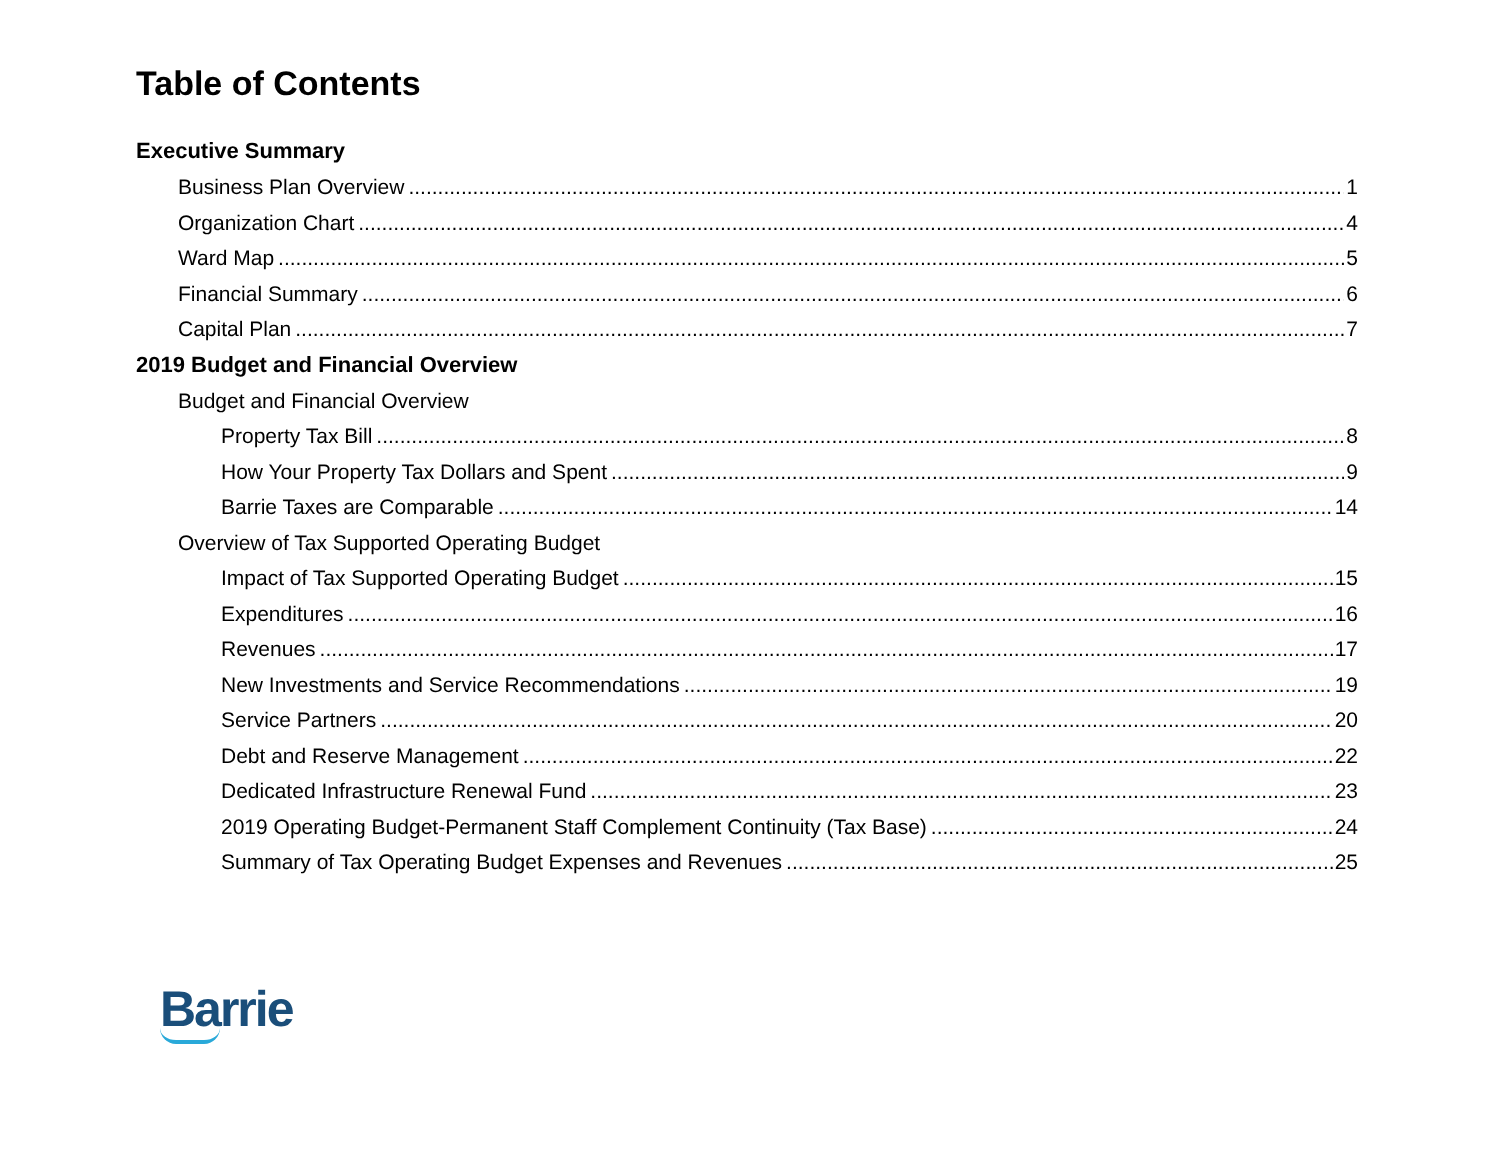Table of Contents
Executive Summary
Business Plan Overview 1
Organization Chart 4
Ward Map 5
Financial Summary 6
Capital Plan 7
2019 Budget and Financial Overview
Budget and Financial Overview
Property Tax Bill 8
How Your Property Tax Dollars and Spent 9
Barrie Taxes are Comparable 14
Overview of Tax Supported Operating Budget
Impact of Tax Supported Operating Budget 15
Expenditures 16
Revenues 17
New Investments and Service Recommendations 19
Service Partners 20
Debt and Reserve Management 22
Dedicated Infrastructure Renewal Fund 23
2019 Operating Budget-Permanent Staff Complement Continuity (Tax Base) 24
Summary of Tax Operating Budget Expenses and Revenues 25
Barrie